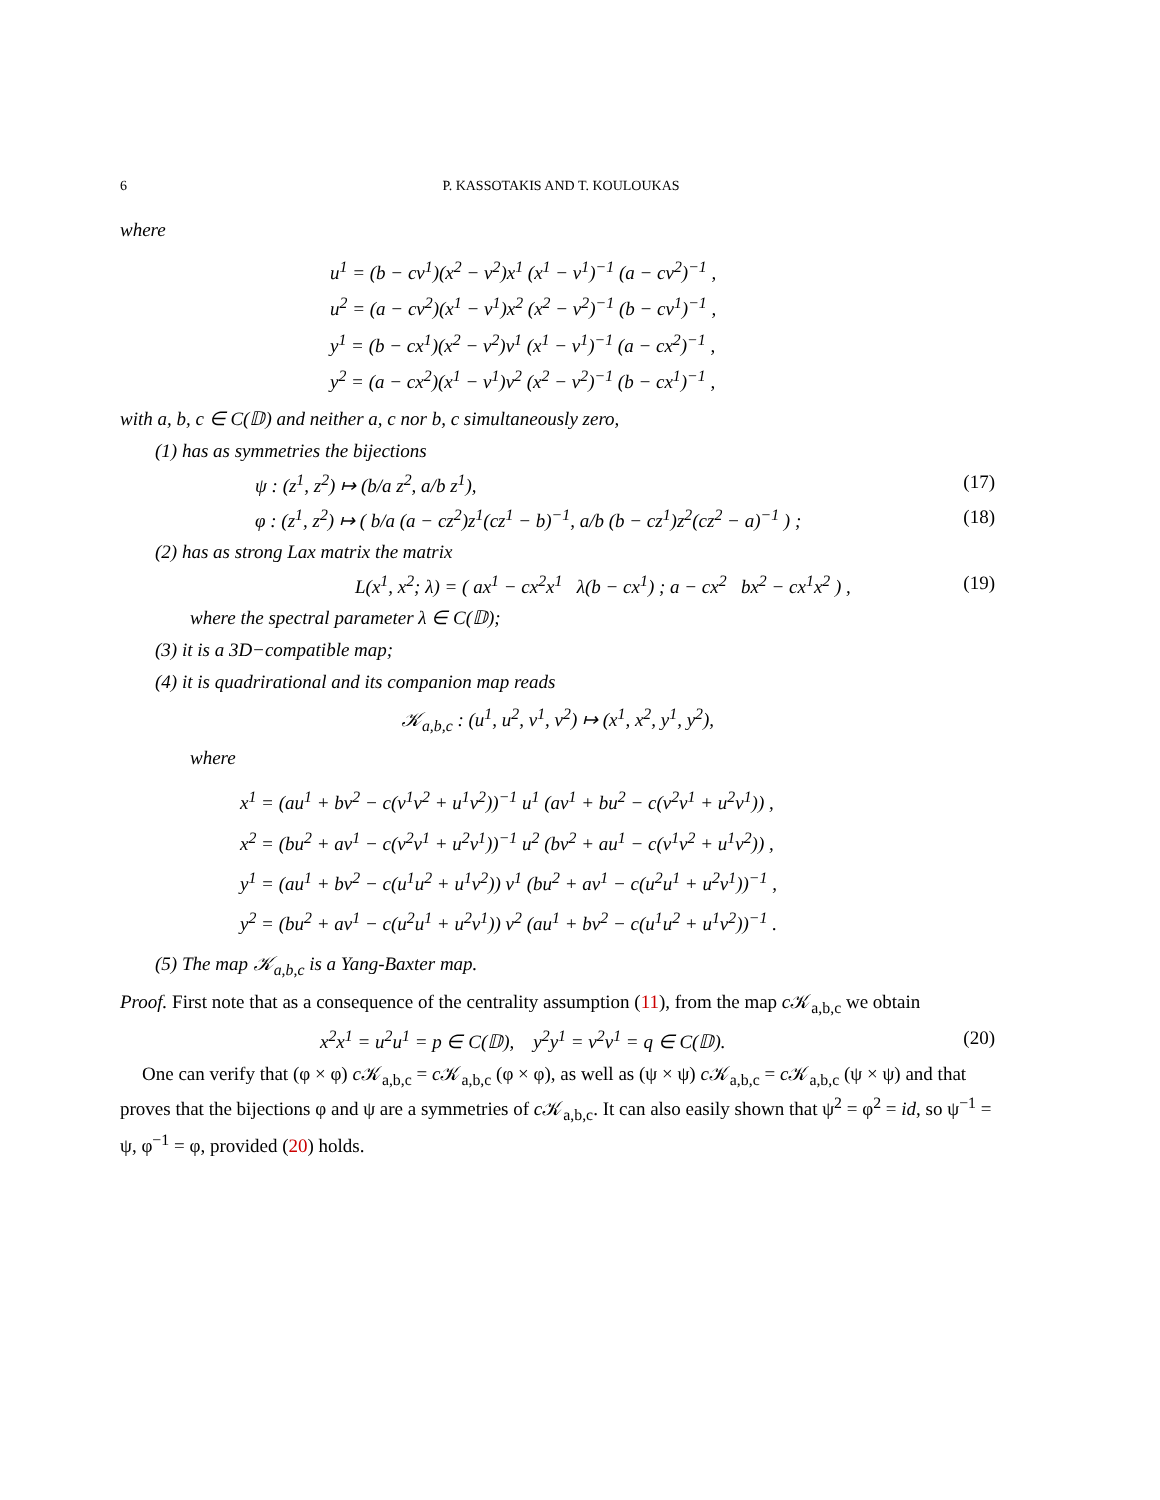6 P. KASSOTAKIS AND T. KOULOUKAS
where
u<sup>1</sup> = (b − cv<sup>1</sup>)(x<sup>2</sup> − v<sup>2</sup>)x<sup>1</sup> (x<sup>1</sup> − v<sup>1</sup>)<sup>−1</sup> (a − cv<sup>2</sup>)<sup>−1</sup> ,
u<sup>2</sup> = (a − cv<sup>2</sup>)(x<sup>1</sup> − v<sup>1</sup>)x<sup>2</sup> (x<sup>2</sup> − v<sup>2</sup>)<sup>−1</sup> (b − cv<sup>1</sup>)<sup>−1</sup> ,
y<sup>1</sup> = (b − cx<sup>1</sup>)(x<sup>2</sup> − v<sup>2</sup>)v<sup>1</sup> (x<sup>1</sup> − v<sup>1</sup>)<sup>−1</sup> (a − cx<sup>2</sup>)<sup>−1</sup> ,
y<sup>2</sup> = (a − cx<sup>2</sup>)(x<sup>1</sup> − v<sup>1</sup>)v<sup>2</sup> (x<sup>2</sup> − v<sup>2</sup>)<sup>−1</sup> (b − cx<sup>1</sup>)<sup>−1</sup> ,
with a, b, c ∈ C(𝔻) and neither a, c nor b, c simultaneously zero,
(1) has as symmetries the bijections
ψ : (z<sup>1</sup>, z<sup>2</sup>) ↦ (b/a z<sup>2</sup>, a/b z<sup>1</sup>), (17)
φ : (z<sup>1</sup>, z<sup>2</sup>) ↦ ( b/a (a − cz<sup>2</sup>)z<sup>1</sup>(cz<sup>1</sup> − b)<sup>−1</sup>, a/b (b − cz<sup>1</sup>)z<sup>2</sup>(cz<sup>2</sup> − a)<sup>−1</sup> ) ; (18)
(2) has as strong Lax matrix the matrix
L(x<sup>1</sup>, x<sup>2</sup>; λ) = ( ax<sup>1</sup> − cx<sup>2</sup>x<sup>1</sup> λ(b − cx<sup>1</sup>) ; a − cx<sup>2</sup> bx<sup>2</sup> − cx<sup>1</sup>x<sup>2</sup> ) , (19)
where the spectral parameter λ ∈ C(𝔻);
(3) it is a 3D−compatible map;
(4) it is quadrirational and its companion map reads
𝒦<sub>a,b,c</sub> : (u<sup>1</sup>, u<sup>2</sup>, v<sup>1</sup>, v<sup>2</sup>) ↦ (x<sup>1</sup>, x<sup>2</sup>, y<sup>1</sup>, y<sup>2</sup>),
where
x<sup>1</sup> = (au<sup>1</sup> + bv<sup>2</sup> − c(v<sup>1</sup>v<sup>2</sup> + u<sup>1</sup>v<sup>2</sup>))<sup>−1</sup> u<sup>1</sup> (av<sup>1</sup> + bu<sup>2</sup> − c(v<sup>2</sup>v<sup>1</sup> + u<sup>2</sup>v<sup>1</sup>)) ,
x<sup>2</sup> = (bu<sup>2</sup> + av<sup>1</sup> − c(v<sup>2</sup>v<sup>1</sup> + u<sup>2</sup>v<sup>1</sup>))<sup>−1</sup> u<sup>2</sup> (bv<sup>2</sup> + au<sup>1</sup> − c(v<sup>1</sup>v<sup>2</sup> + u<sup>1</sup>v<sup>2</sup>)) ,
y<sup>1</sup> = (au<sup>1</sup> + bv<sup>2</sup> − c(u<sup>1</sup>u<sup>2</sup> + u<sup>1</sup>v<sup>2</sup>)) v<sup>1</sup> (bu<sup>2</sup> + av<sup>1</sup> − c(u<sup>2</sup>u<sup>1</sup> + u<sup>2</sup>v<sup>1</sup>))<sup>−1</sup> ,
y<sup>2</sup> = (bu<sup>2</sup> + av<sup>1</sup> − c(u<sup>2</sup>u<sup>1</sup> + u<sup>2</sup>v<sup>1</sup>)) v<sup>2</sup> (au<sup>1</sup> + bv<sup>2</sup> − c(u<sup>1</sup>u<sup>2</sup> + u<sup>1</sup>v<sup>2</sup>))<sup>−1</sup> .
(5) The map 𝒦<sub>a,b,c</sub> is a Yang-Baxter map.
Proof. First note that as a consequence of the centrality assumption (11), from the map c 𝒦<sub>a,b,c</sub> we obtain
x<sup>2</sup>x<sup>1</sup> = u<sup>2</sup>u<sup>1</sup> = p ∈ C(𝔻), y<sup>2</sup>y<sup>1</sup> = v<sup>2</sup>v<sup>1</sup> = q ∈ C(𝔻). (20)
One can verify that (φ × φ) c 𝒦<sub>a,b,c</sub> = c 𝒦<sub>a,b,c</sub> (φ × φ), as well as (ψ × ψ) c 𝒦<sub>a,b,c</sub> = c 𝒦<sub>a,b,c</sub> (ψ × ψ) and that proves that the bijections φ and ψ are a symmetries of c 𝒦<sub>a,b,c</sub>. It can also easily shown that ψ<sup>2</sup> = φ<sup>2</sup> = id, so ψ<sup>−1</sup> = ψ, φ<sup>−1</sup> = φ, provided (20) holds.